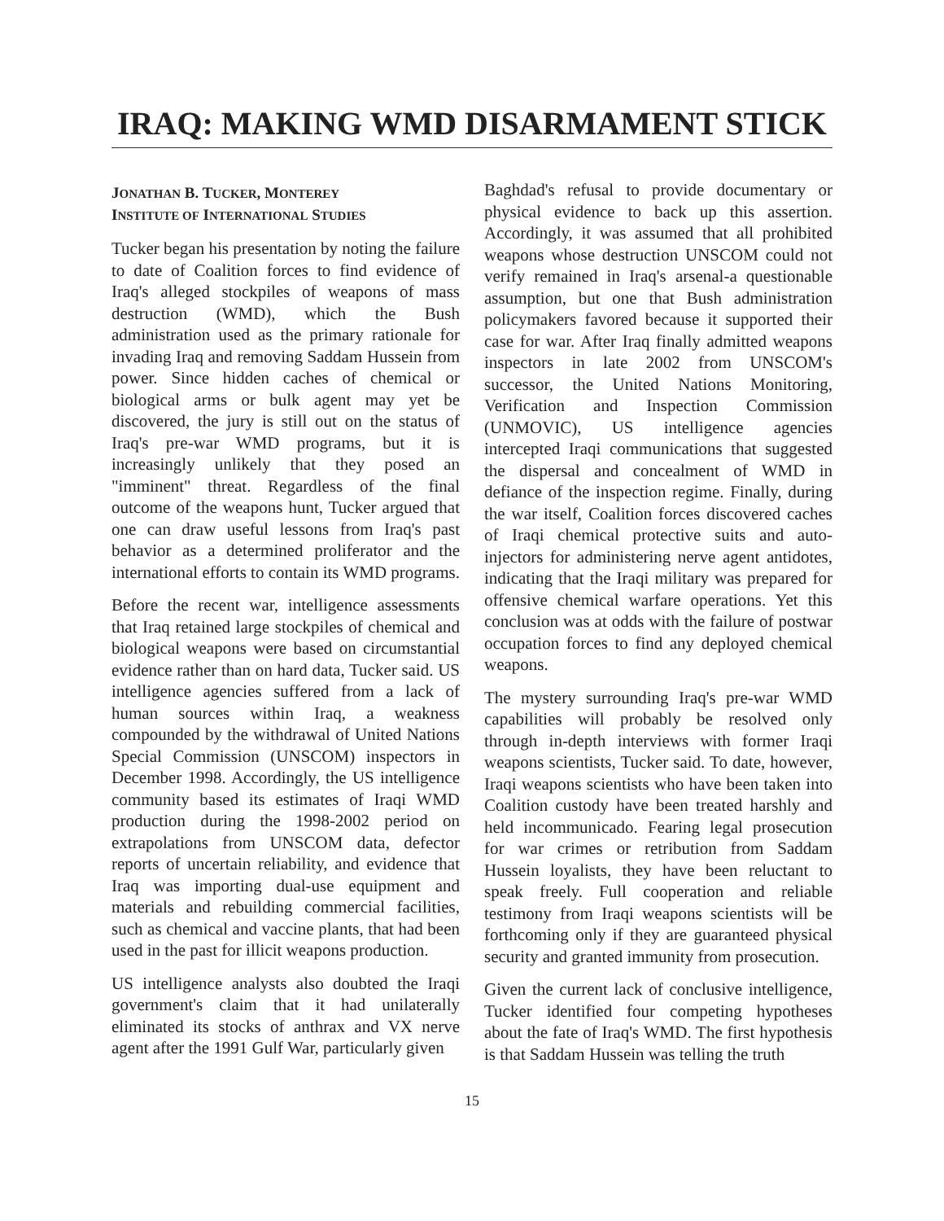IRAQ: MAKING WMD DISARMAMENT STICK
JONATHAN B. TUCKER, MONTEREY
INSTITUTE OF INTERNATIONAL STUDIES
Tucker began his presentation by noting the failure to date of Coalition forces to find evidence of Iraq's alleged stockpiles of weapons of mass destruction (WMD), which the Bush administration used as the primary rationale for invading Iraq and removing Saddam Hussein from power. Since hidden caches of chemical or biological arms or bulk agent may yet be discovered, the jury is still out on the status of Iraq's pre-war WMD programs, but it is increasingly unlikely that they posed an "imminent" threat. Regardless of the final outcome of the weapons hunt, Tucker argued that one can draw useful lessons from Iraq's past behavior as a determined proliferator and the international efforts to contain its WMD programs.
Before the recent war, intelligence assessments that Iraq retained large stockpiles of chemical and biological weapons were based on circumstantial evidence rather than on hard data, Tucker said. US intelligence agencies suffered from a lack of human sources within Iraq, a weakness compounded by the withdrawal of United Nations Special Commission (UNSCOM) inspectors in December 1998. Accordingly, the US intelligence community based its estimates of Iraqi WMD production during the 1998-2002 period on extrapolations from UNSCOM data, defector reports of uncertain reliability, and evidence that Iraq was importing dual-use equipment and materials and rebuilding commercial facilities, such as chemical and vaccine plants, that had been used in the past for illicit weapons production.
US intelligence analysts also doubted the Iraqi government's claim that it had unilaterally eliminated its stocks of anthrax and VX nerve agent after the 1991 Gulf War, particularly given
Baghdad's refusal to provide documentary or physical evidence to back up this assertion. Accordingly, it was assumed that all prohibited weapons whose destruction UNSCOM could not verify remained in Iraq's arsenal-a questionable assumption, but one that Bush administration policymakers favored because it supported their case for war. After Iraq finally admitted weapons inspectors in late 2002 from UNSCOM's successor, the United Nations Monitoring, Verification and Inspection Commission (UNMOVIC), US intelligence agencies intercepted Iraqi communications that suggested the dispersal and concealment of WMD in defiance of the inspection regime. Finally, during the war itself, Coalition forces discovered caches of Iraqi chemical protective suits and auto-injectors for administering nerve agent antidotes, indicating that the Iraqi military was prepared for offensive chemical warfare operations. Yet this conclusion was at odds with the failure of postwar occupation forces to find any deployed chemical weapons.
The mystery surrounding Iraq's pre-war WMD capabilities will probably be resolved only through in-depth interviews with former Iraqi weapons scientists, Tucker said. To date, however, Iraqi weapons scientists who have been taken into Coalition custody have been treated harshly and held incommunicado. Fearing legal prosecution for war crimes or retribution from Saddam Hussein loyalists, they have been reluctant to speak freely. Full cooperation and reliable testimony from Iraqi weapons scientists will be forthcoming only if they are guaranteed physical security and granted immunity from prosecution.
Given the current lack of conclusive intelligence, Tucker identified four competing hypotheses about the fate of Iraq's WMD. The first hypothesis is that Saddam Hussein was telling the truth
15